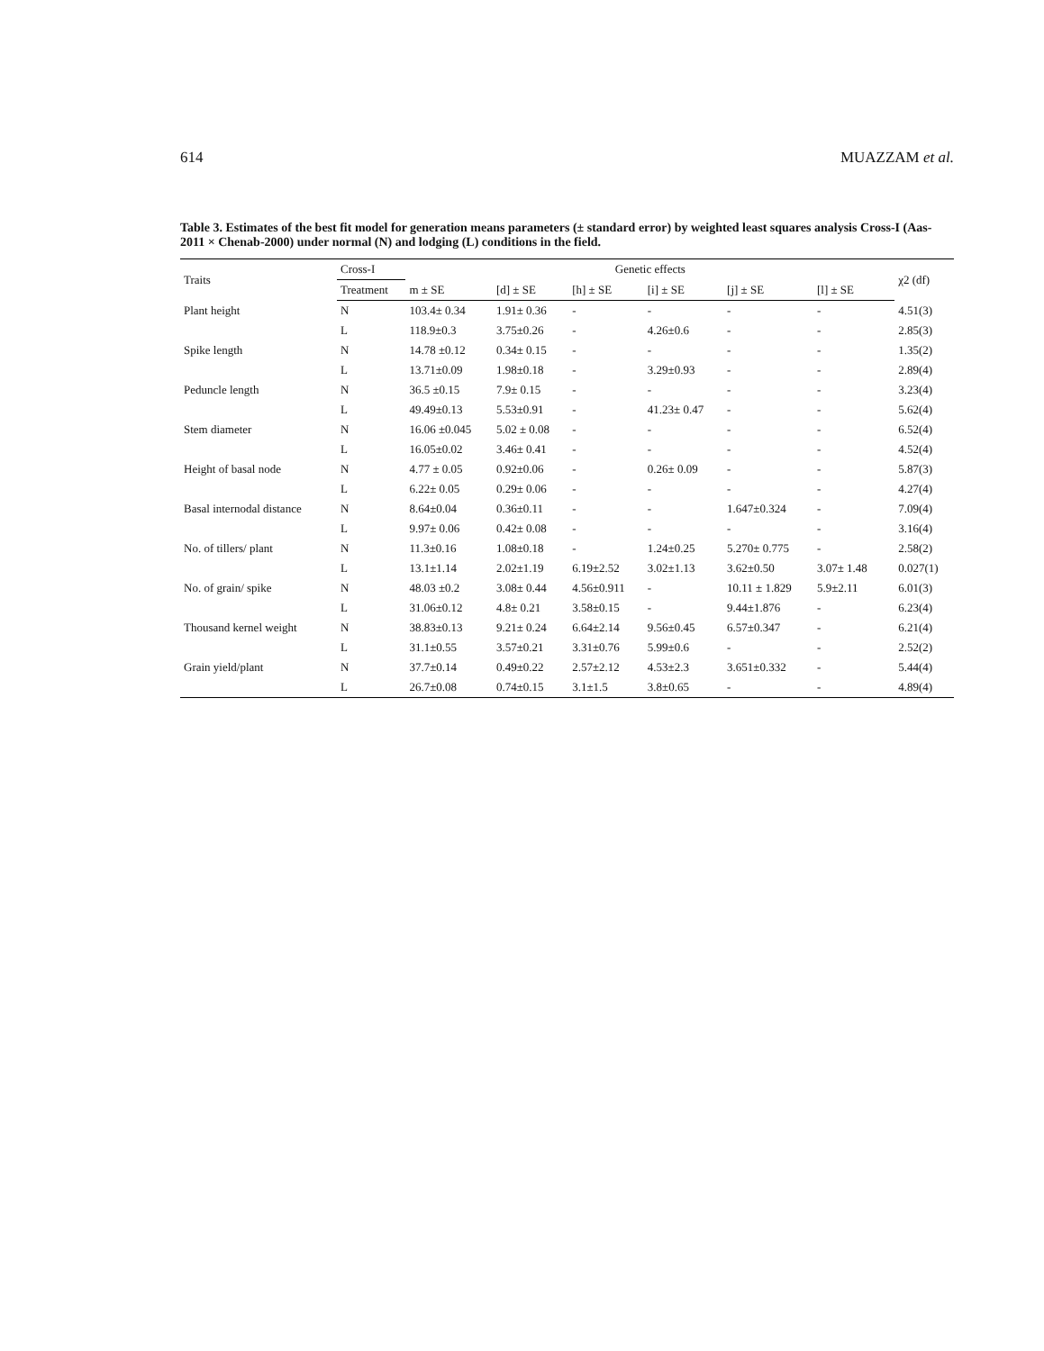614 MUAZZAM et al.
Table 3. Estimates of the best fit model for generation means parameters (± standard error) by weighted least squares analysis Cross-I (Aas-2011 × Chenab-2000) under normal (N) and lodging (L) conditions in the field.
| Traits | Cross-I | Genetic effects | | | | | | | χ2 (df) |
| --- | --- | --- | --- | --- | --- | --- | --- | --- | --- |
| | Treatment | m ± SE | [d] ± SE | [h] ± SE | [i] ± SE | [j] ± SE | [l] ± SE | | |
| Plant height | N | 103.4± 0.34 | 1.91± 0.36 | - | - | - | - | | 4.51(3) |
| | L | 118.9±0.3 | 3.75±0.26 | - | 4.26±0.6 | - | - | | 2.85(3) |
| Spike length | N | 14.78 ±0.12 | 0.34± 0.15 | - | - | - | - | | 1.35(2) |
| | L | 13.71±0.09 | 1.98±0.18 | - | 3.29±0.93 | - | - | | 2.89(4) |
| Peduncle length | N | 36.5 ±0.15 | 7.9± 0.15 | - | - | - | - | | 3.23(4) |
| | L | 49.49±0.13 | 5.53±0.91 | - | 41.23± 0.47 | - | - | | 5.62(4) |
| Stem diameter | N | 16.06 ±0.045 | 5.02 ± 0.08 | - | - | - | - | | 6.52(4) |
| | L | 16.05±0.02 | 3.46± 0.41 | - | - | - | - | | 4.52(4) |
| Height of basal node | N | 4.77 ± 0.05 | 0.92±0.06 | - | 0.26± 0.09 | - | - | | 5.87(3) |
| | L | 6.22± 0.05 | 0.29± 0.06 | - | - | - | - | | 4.27(4) |
| Basal internodal distance | N | 8.64±0.04 | 0.36±0.11 | - | - | 1.647±0.324 | - | | 7.09(4) |
| | L | 9.97± 0.06 | 0.42± 0.08 | - | - | - | - | | 3.16(4) |
| No. of tillers/ plant | N | 11.3±0.16 | 1.08±0.18 | - | 1.24±0.25 | 5.270± 0.775 | - | | 2.58(2) |
| | L | 13.1±1.14 | 2.02±1.19 | 6.19±2.52 | 3.02±1.13 | 3.62±0.50 | 3.07± 1.48 | | 0.027(1) |
| No. of grain/ spike | N | 48.03 ±0.2 | 3.08± 0.44 | 4.56±0.911 | - | 10.11 ± 1.829 | 5.9±2.11 | | 6.01(3) |
| | L | 31.06±0.12 | 4.8± 0.21 | 3.58±0.15 | - | 9.44±1.876 | - | | 6.23(4) |
| Thousand kernel weight | N | 38.83±0.13 | 9.21± 0.24 | 6.64±2.14 | 9.56±0.45 | 6.57±0.347 | - | | 6.21(4) |
| | L | 31.1±0.55 | 3.57±0.21 | 3.31±0.76 | 5.99±0.6 | - | - | | 2.52(2) |
| Grain yield/plant | N | 37.7±0.14 | 0.49±0.22 | 2.57±2.12 | 4.53±2.3 | 3.651±0.332 | - | | 5.44(4) |
| | L | 26.7±0.08 | 0.74±0.15 | 3.1±1.5 | 3.8±0.65 | - | - | | 4.89(4) |